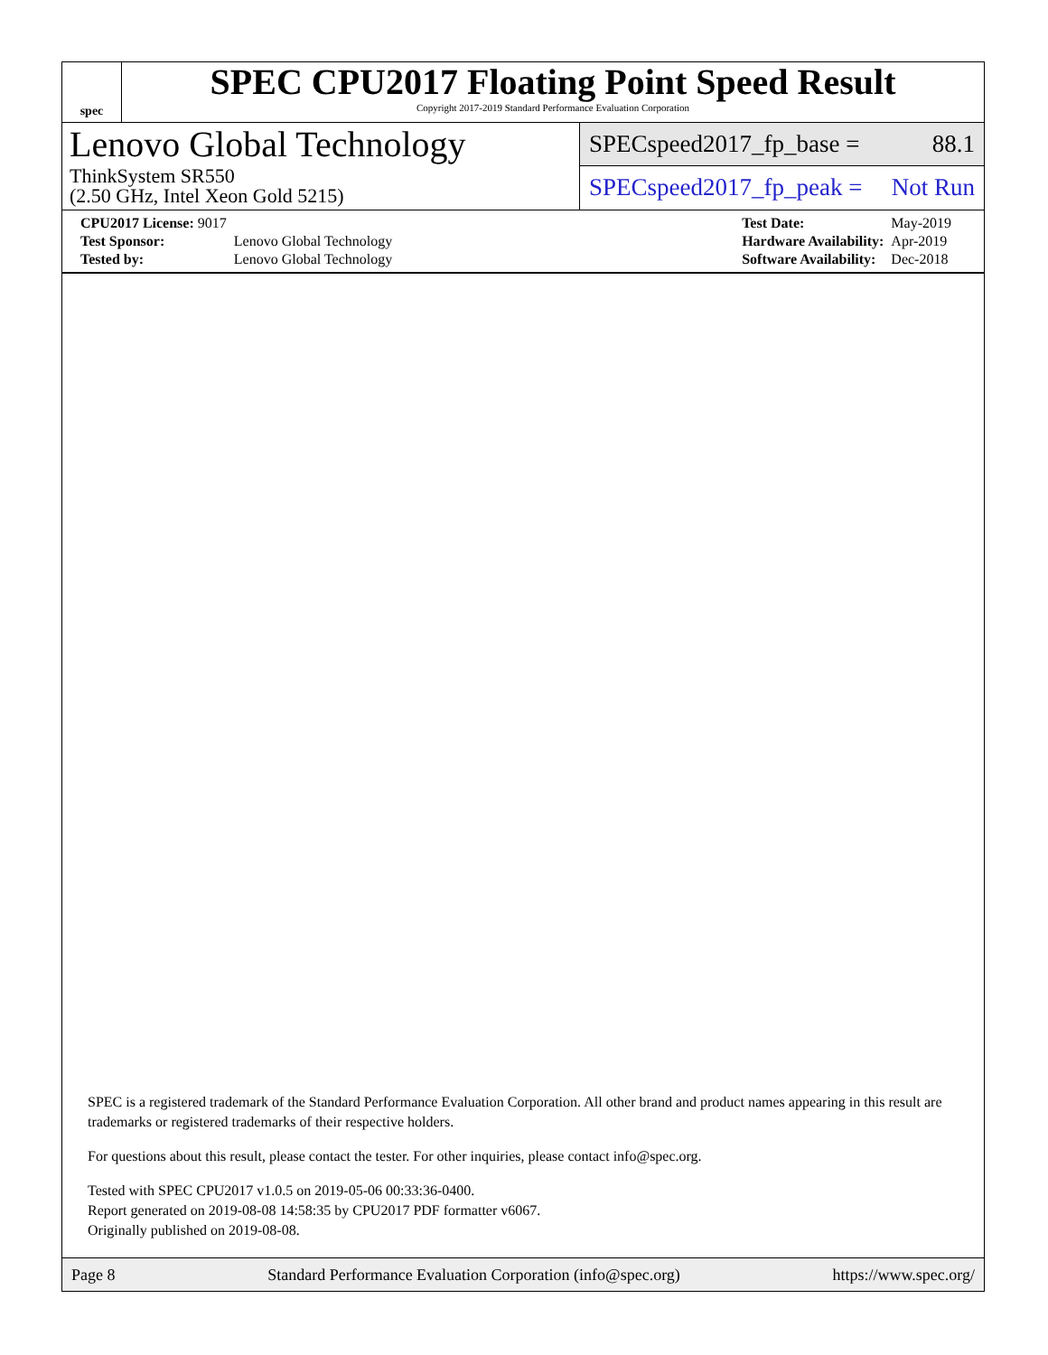spec
SPEC CPU2017 Floating Point Speed Result
Copyright 2017-2019 Standard Performance Evaluation Corporation
Lenovo Global Technology
ThinkSystem SR550
(2.50 GHz, Intel Xeon Gold 5215)
SPECspeed2017_fp_base = 88.1
SPECspeed2017_fp_peak = Not Run
| CPU2017 License: 9017 | |
| Test Sponsor: | Lenovo Global Technology |
| Tested by: | Lenovo Global Technology |
| Test Date: | May-2019 |
| Hardware Availability: | Apr-2019 |
| Software Availability: | Dec-2018 |
SPEC is a registered trademark of the Standard Performance Evaluation Corporation. All other brand and product names appearing in this result are trademarks or registered trademarks of their respective holders.
For questions about this result, please contact the tester. For other inquiries, please contact info@spec.org.
Tested with SPEC CPU2017 v1.0.5 on 2019-05-06 00:33:36-0400.
Report generated on 2019-08-08 14:58:35 by CPU2017 PDF formatter v6067.
Originally published on 2019-08-08.
Page 8 Standard Performance Evaluation Corporation (info@spec.org) https://www.spec.org/